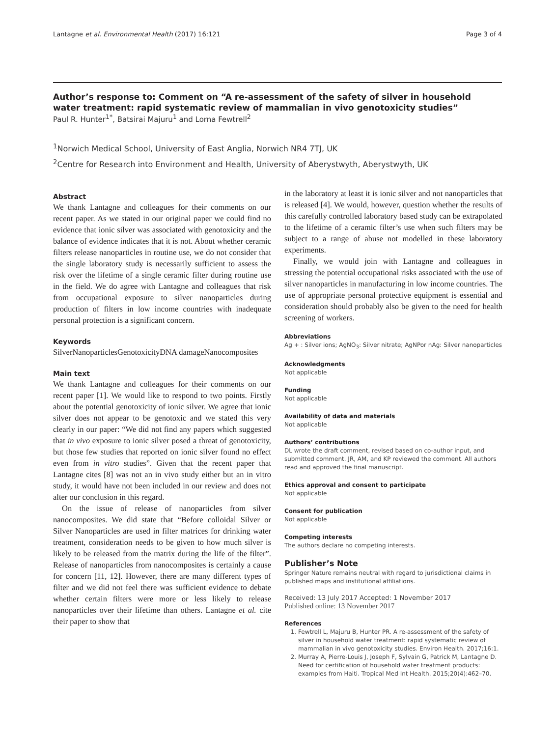Lantagne et al. Environmental Health (2017) 16:121 Page 3 of 4
Author’s response to: Comment on “A re-assessment of the safety of silver in household water treatment: rapid systematic review of mammalian in vivo genotoxicity studies”
Paul R. Hunter<sup>1*</sup>, Batsirai Majuru<sup>1</sup> and Lorna Fewtrell<sup>2</sup>
<sup>1</sup> Norwich Medical School, University of East Anglia, Norwich NR4 7TJ, UK
<sup>2</sup> Centre for Research into Environment and Health, University of Aberystwyth, Aberystwyth, UK
Abstract
We thank Lantagne and colleagues for their comments on our recent paper. As we stated in our original paper we could find no evidence that ionic silver was associated with genotoxicity and the balance of evidence indicates that it is not. About whether ceramic filters release nanoparticles in routine use, we do not consider that the single laboratory study is necessarily sufficient to assess the risk over the lifetime of a single ceramic filter during routine use in the field. We do agree with Lantagne and colleagues that risk from occupational exposure to silver nanoparticles during production of filters in low income countries with inadequate personal protection is a significant concern.
Keywords
SilverNanoparticlesGenotoxicityDNA damageNanocomposites
Main text
We thank Lantagne and colleagues for their comments on our recent paper [1]. We would like to respond to two points. Firstly about the potential genotoxicity of ionic silver. We agree that ionic silver does not appear to be genotoxic and we stated this very clearly in our paper: “We did not find any papers which suggested that in vivo exposure to ionic silver posed a threat of genotoxicity, but those few studies that reported on ionic silver found no effect even from in vitro studies”. Given that the recent paper that Lantagne cites [8] was not an in vivo study either but an in vitro study, it would have not been included in our review and does not alter our conclusion in this regard.
On the issue of release of nanoparticles from silver nanocomposites. We did state that “Before colloidal Silver or Silver Nanoparticles are used in filter matrices for drinking water treatment, consideration needs to be given to how much silver is likely to be released from the matrix during the life of the filter”. Release of nanoparticles from nanocomposites is certainly a cause for concern [11, 12]. However, there are many different types of filter and we did not feel there was sufficient evidence to debate whether certain filters were more or less likely to release nanoparticles over their lifetime than others. Lantagne et al. cite their paper to show that
in the laboratory at least it is ionic silver and not nanoparticles that is released [4]. We would, however, question whether the results of this carefully controlled laboratory based study can be extrapolated to the lifetime of a ceramic filter’s use when such filters may be subject to a range of abuse not modelled in these laboratory experiments.
Finally, we would join with Lantagne and colleagues in stressing the potential occupational risks associated with the use of silver nanoparticles in manufacturing in low income countries. The use of appropriate personal protective equipment is essential and consideration should probably also be given to the need for health screening of workers.
Abbreviations
Ag + : Silver ions; AgNO<sub>3</sub>: Silver nitrate; AgNPor nAg: Silver nanoparticles
Acknowledgments
Not applicable
Funding
Not applicable
Availability of data and materials
Not applicable
Authors’ contributions
DL wrote the draft comment, revised based on co-author input, and submitted comment. JR, AM, and KP reviewed the comment. All authors read and approved the final manuscript.
Ethics approval and consent to participate
Not applicable
Consent for publication
Not applicable
Competing interests
The authors declare no competing interests.
Publisher’s Note
Springer Nature remains neutral with regard to jurisdictional claims in published maps and institutional affiliations.
Received: 13 July 2017 Accepted: 1 November 2017
Published online: 13 November 2017
References
1. Fewtrell L, Majuru B, Hunter PR. A re-assessment of the safety of silver in household water treatment: rapid systematic review of mammalian in vivo genotoxicity studies. Environ Health. 2017;16:1.
2. Murray A, Pierre-Louis J, Joseph F, Sylvain G, Patrick M, Lantagne D. Need for certification of household water treatment products: examples from Haiti. Tropical Med Int Health. 2015;20(4):462–70.